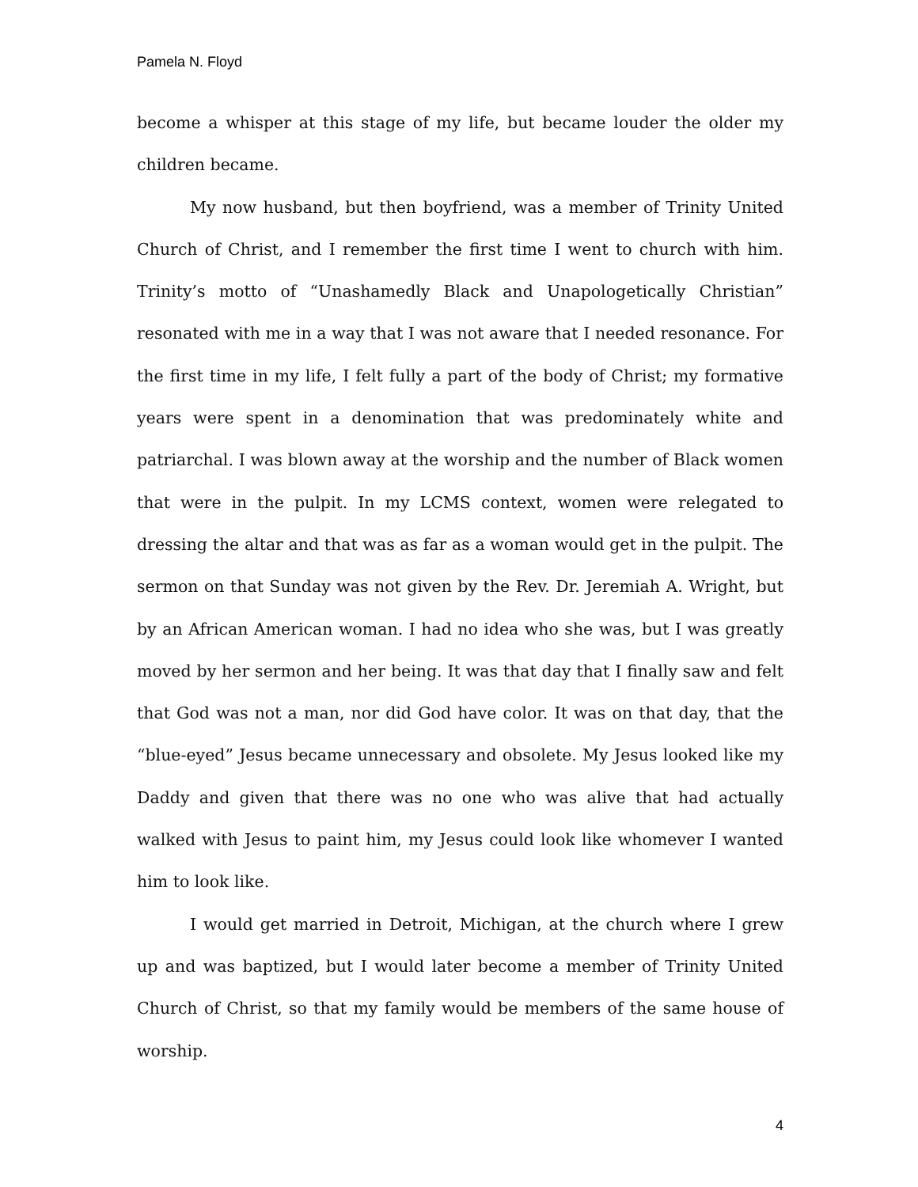Pamela N. Floyd
become a whisper at this stage of my life, but became louder the older my children became.
My now husband, but then boyfriend, was a member of Trinity United Church of Christ, and I remember the first time I went to church with him. Trinity’s motto of “Unashamedly Black and Unapologetically Christian” resonated with me in a way that I was not aware that I needed resonance. For the first time in my life, I felt fully a part of the body of Christ; my formative years were spent in a denomination that was predominately white and patriarchal. I was blown away at the worship and the number of Black women that were in the pulpit. In my LCMS context, women were relegated to dressing the altar and that was as far as a woman would get in the pulpit. The sermon on that Sunday was not given by the Rev. Dr. Jeremiah A. Wright, but by an African American woman. I had no idea who she was, but I was greatly moved by her sermon and her being. It was that day that I finally saw and felt that God was not a man, nor did God have color. It was on that day, that the “blue-eyed” Jesus became unnecessary and obsolete. My Jesus looked like my Daddy and given that there was no one who was alive that had actually walked with Jesus to paint him, my Jesus could look like whomever I wanted him to look like.
I would get married in Detroit, Michigan, at the church where I grew up and was baptized, but I would later become a member of Trinity United Church of Christ, so that my family would be members of the same house of worship.
4